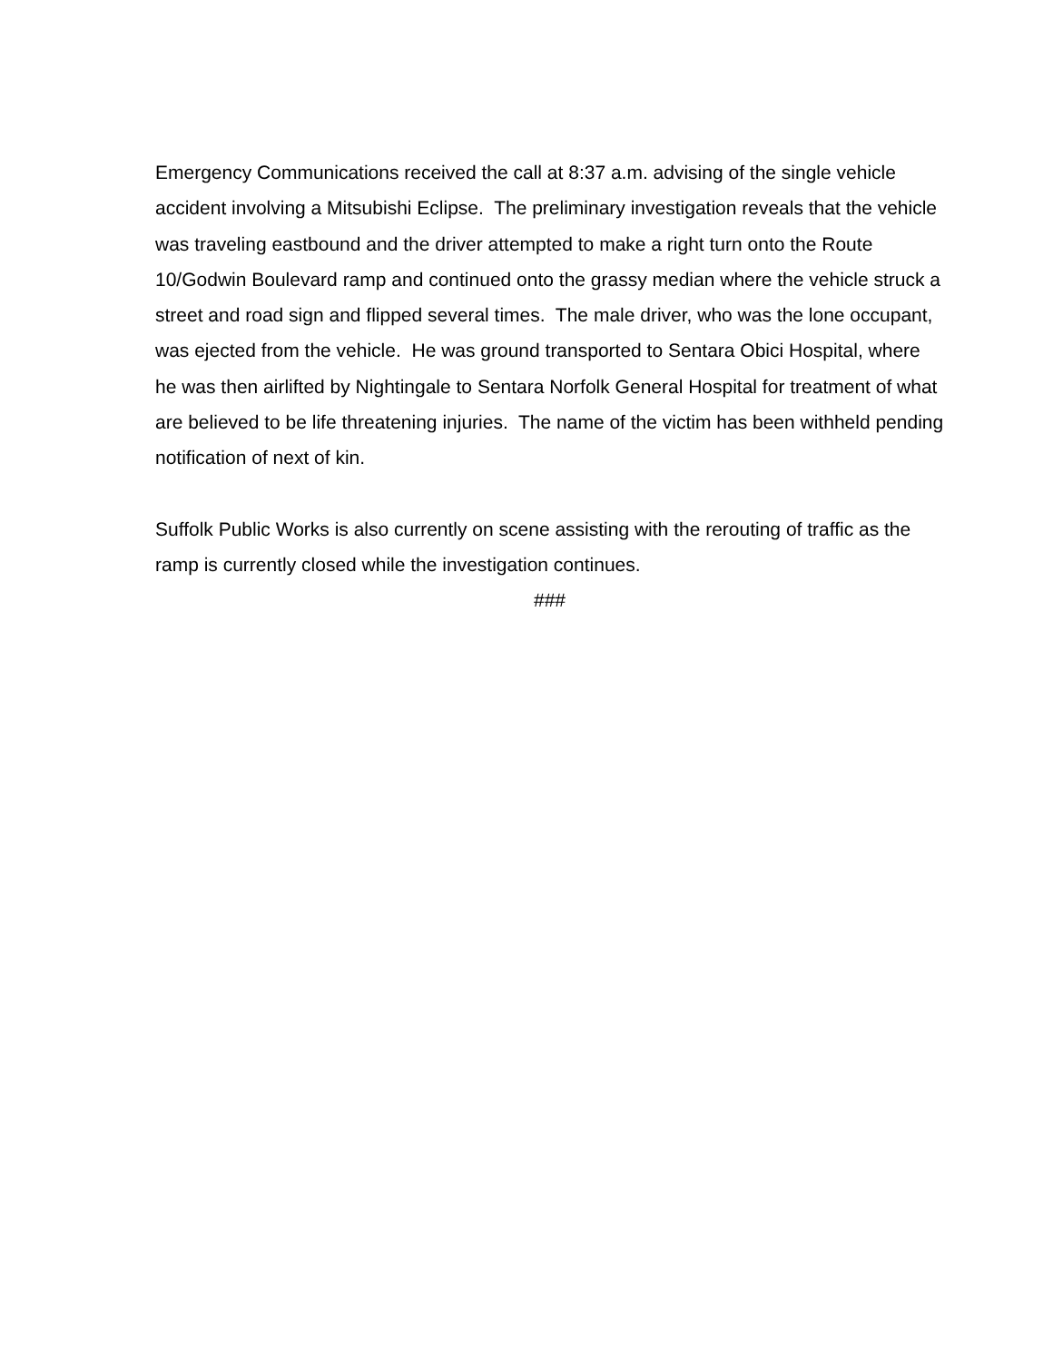Emergency Communications received the call at 8:37 a.m. advising of the single vehicle accident involving a Mitsubishi Eclipse. The preliminary investigation reveals that the vehicle was traveling eastbound and the driver attempted to make a right turn onto the Route 10/Godwin Boulevard ramp and continued onto the grassy median where the vehicle struck a street and road sign and flipped several times. The male driver, who was the lone occupant, was ejected from the vehicle. He was ground transported to Sentara Obici Hospital, where he was then airlifted by Nightingale to Sentara Norfolk General Hospital for treatment of what are believed to be life threatening injuries. The name of the victim has been withheld pending notification of next of kin.
Suffolk Public Works is also currently on scene assisting with the rerouting of traffic as the ramp is currently closed while the investigation continues.
###